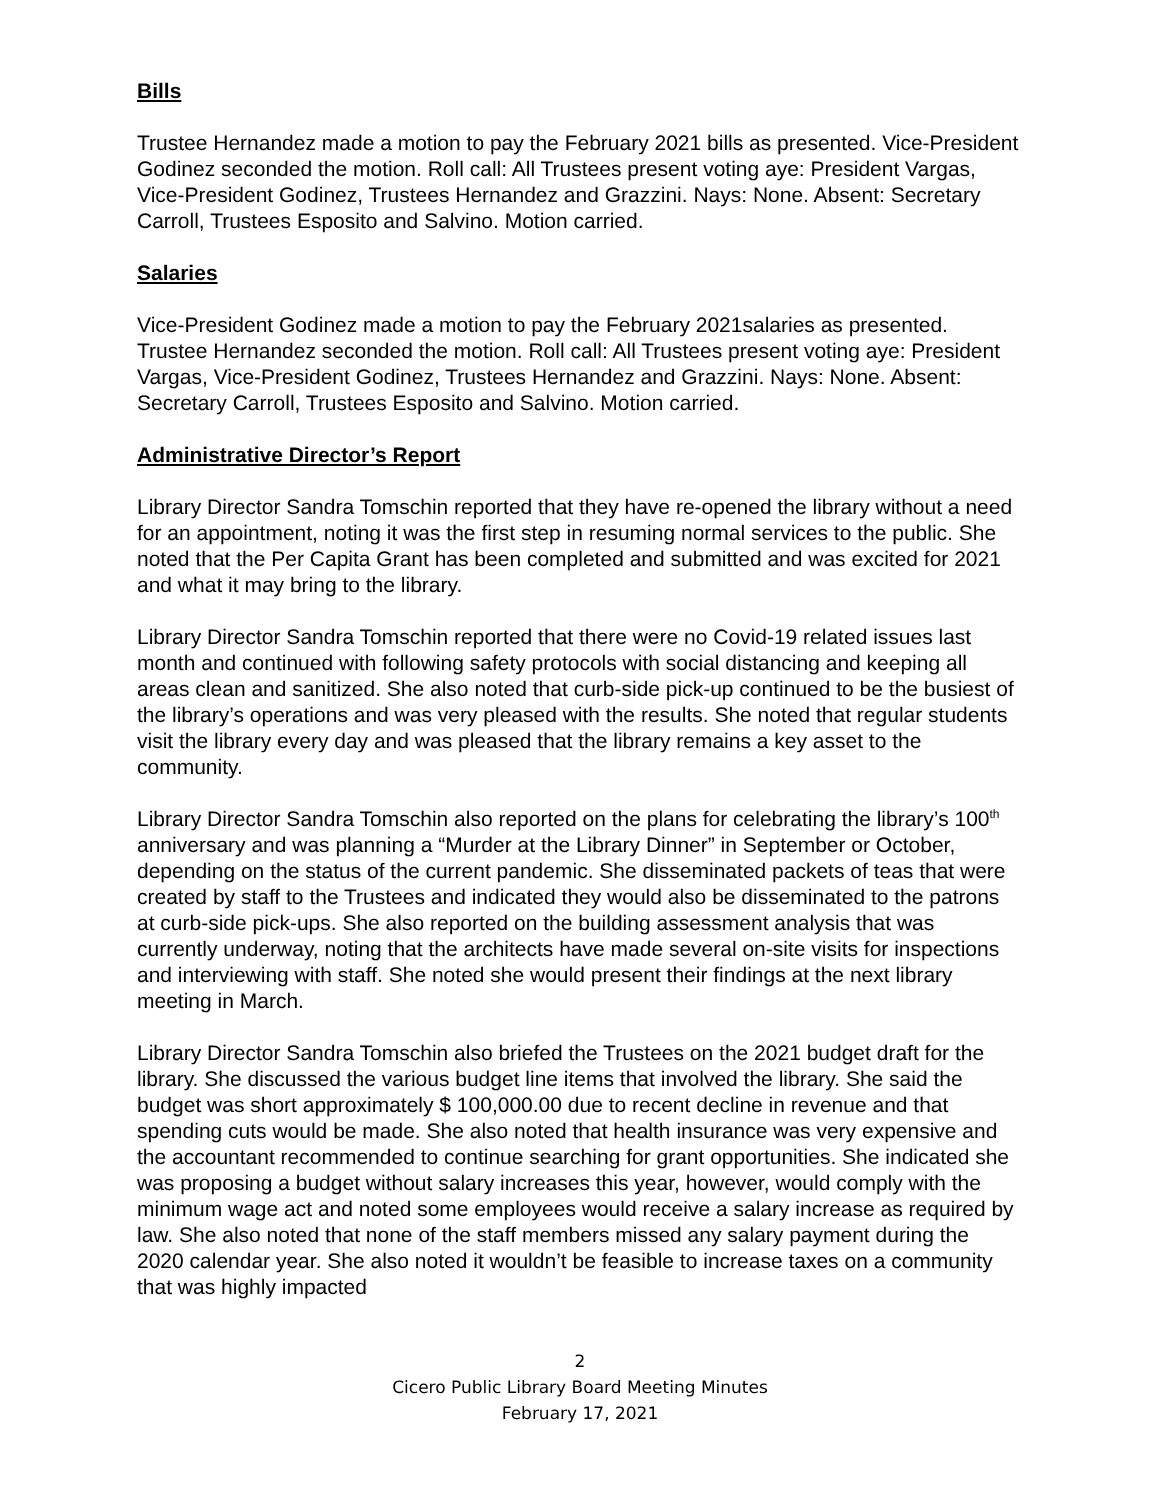Bills
Trustee Hernandez made a motion to pay the February 2021 bills as presented. Vice-President Godinez seconded the motion. Roll call: All Trustees present voting aye: President Vargas, Vice-President Godinez, Trustees Hernandez and Grazzini. Nays: None. Absent: Secretary Carroll, Trustees Esposito and Salvino. Motion carried.
Salaries
Vice-President Godinez made a motion to pay the February 2021salaries as presented. Trustee Hernandez seconded the motion. Roll call: All Trustees present voting aye: President Vargas, Vice-President Godinez, Trustees Hernandez and Grazzini. Nays: None. Absent: Secretary Carroll, Trustees Esposito and Salvino. Motion carried.
Administrative Director’s Report
Library Director Sandra Tomschin reported that they have re-opened the library without a need for an appointment, noting it was the first step in resuming normal services to the public. She noted that the Per Capita Grant has been completed and submitted and was excited for 2021 and what it may bring to the library.
Library Director Sandra Tomschin reported that there were no Covid-19 related issues last month and continued with following safety protocols with social distancing and keeping all areas clean and sanitized. She also noted that curb-side pick-up continued to be the busiest of the library’s operations and was very pleased with the results. She noted that regular students visit the library every day and was pleased that the library remains a key asset to the community.
Library Director Sandra Tomschin also reported on the plans for celebrating the library’s 100<sup>th</sup> anniversary and was planning a “Murder at the Library Dinner” in September or October, depending on the status of the current pandemic. She disseminated packets of teas that were created by staff to the Trustees and indicated they would also be disseminated to the patrons at curb-side pick-ups. She also reported on the building assessment analysis that was currently underway, noting that the architects have made several on-site visits for inspections and interviewing with staff. She noted she would present their findings at the next library meeting in March.
Library Director Sandra Tomschin also briefed the Trustees on the 2021 budget draft for the library. She discussed the various budget line items that involved the library. She said the budget was short approximately $ 100,000.00 due to recent decline in revenue and that spending cuts would be made. She also noted that health insurance was very expensive and the accountant recommended to continue searching for grant opportunities. She indicated she was proposing a budget without salary increases this year, however, would comply with the minimum wage act and noted some employees would receive a salary increase as required by law. She also noted that none of the staff members missed any salary payment during the 2020 calendar year. She also noted it wouldn’t be feasible to increase taxes on a community that was highly impacted
2
Cicero Public Library Board Meeting Minutes
February 17, 2021